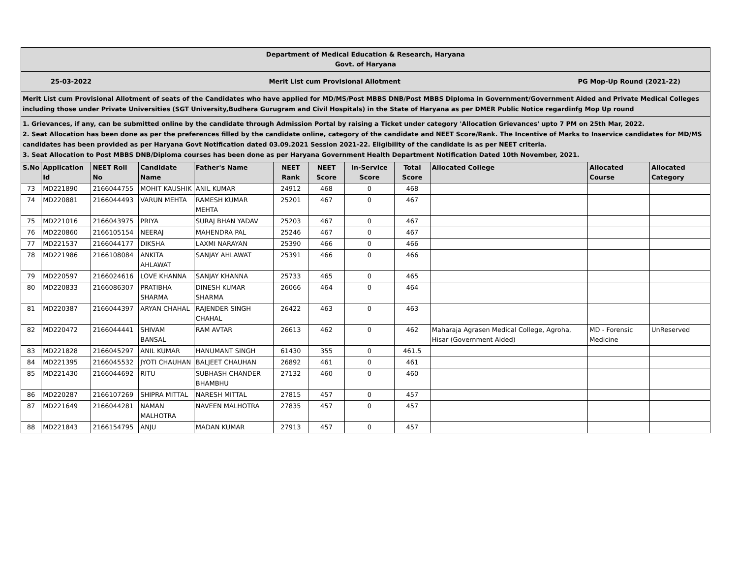Department of Medical Education & Research, Haryana
Govt. of Haryana
25-03-2022 Merit List cum Provisional Allotment PG Mop-Up Round (2021-22)
Merit List cum Provisional Allotment of seats of the Candidates who have applied for MD/MS/Post MBBS DNB/Post MBBS Diploma in Government/Government Aided and Private Medical Colleges including those under Private Universities (SGT University,Budhera Gurugram and Civil Hospitals) in the State of Haryana as per DMER Public Notice regardinfg Mop Up round
1. Grievances, if any, can be submitted online by the candidate through Admission Portal by raising a Ticket under category 'Allocation Grievances' upto 7 PM on 25th Mar, 2022.
2. Seat Allocation has been done as per the preferences filled by the candidate online, category of the candidate and NEET Score/Rank. The Incentive of Marks to Inservice candidates for MD/MS candidates has been provided as per Haryana Govt Notification dated 03.09.2021 Session 2021-22. Eligibility of the candidate is as per NEET criteria.
3. Seat Allocation to Post MBBS DNB/Diploma courses has been done as per Haryana Government Health Department Notification Dated 10th November, 2021.
| S.No | Application Id | NEET Roll No | Candidate Name | Father's Name | NEET Rank | NEET Score | In-Service Score | Total Score | Allocated College | Allocated Course | Allocated Category |
| --- | --- | --- | --- | --- | --- | --- | --- | --- | --- | --- | --- |
| 73 | MD221890 | 2166044755 | MOHIT KAUSHIK | ANIL KUMAR | 24912 | 468 | 0 | 468 | | | |
| 74 | MD220881 | 2166044493 | VARUN MEHTA | RAMESH KUMAR MEHTA | 25201 | 467 | 0 | 467 | | | |
| 75 | MD221016 | 2166043975 | PRIYA | SURAJ BHAN YADAV | 25203 | 467 | 0 | 467 | | | |
| 76 | MD220860 | 2166105154 | NEERAJ | MAHENDRA PAL | 25246 | 467 | 0 | 467 | | | |
| 77 | MD221537 | 2166044177 | DIKSHA | LAXMI NARAYAN | 25390 | 466 | 0 | 466 | | | |
| 78 | MD221986 | 2166108084 | ANKITA AHLAWAT | SANJAY AHLAWAT | 25391 | 466 | 0 | 466 | | | |
| 79 | MD220597 | 2166024616 | LOVE KHANNA | SANJAY KHANNA | 25733 | 465 | 0 | 465 | | | |
| 80 | MD220833 | 2166086307 | PRATIBHA SHARMA | DINESH KUMAR SHARMA | 26066 | 464 | 0 | 464 | | | |
| 81 | MD220387 | 2166044397 | ARYAN CHAHAL | RAJENDER SINGH CHAHAL | 26422 | 463 | 0 | 463 | | | |
| 82 | MD220472 | 2166044441 | SHIVAM BANSAL | RAM AVTAR | 26613 | 462 | 0 | 462 | Maharaja Agrasen Medical College, Agroha, Hisar (Government Aided) | MD - Forensic Medicine | UnReserved |
| 83 | MD221828 | 2166045297 | ANIL KUMAR | HANUMANT SINGH | 61430 | 355 | 0 | 461.5 | | | |
| 84 | MD221395 | 2166045532 | JYOTI CHAUHAN | BALJEET CHAUHAN | 26892 | 461 | 0 | 461 | | | |
| 85 | MD221430 | 2166044692 | RITU | SUBHASH CHANDER BHAMBHU | 27132 | 460 | 0 | 460 | | | |
| 86 | MD220287 | 2166107269 | SHIPRA MITTAL | NARESH MITTAL | 27815 | 457 | 0 | 457 | | | |
| 87 | MD221649 | 2166044281 | NAMAN MALHOTRA | NAVEEN MALHOTRA | 27835 | 457 | 0 | 457 | | | |
| 88 | MD221843 | 2166154795 | ANJU | MADAN KUMAR | 27913 | 457 | 0 | 457 | | | |